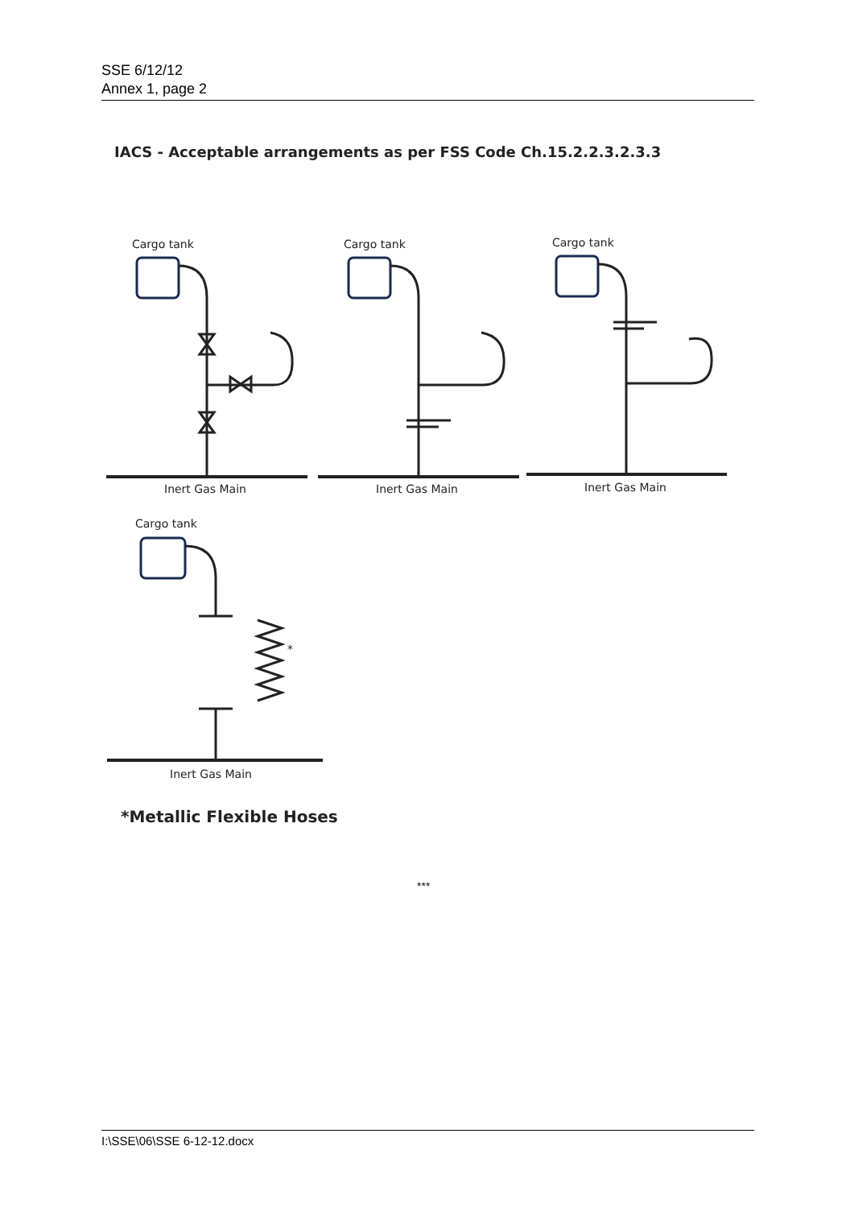SSE 6/12/12
Annex 1, page 2
IACS - Acceptable arrangements as per FSS Code Ch.15.2.2.3.2.3.3
Cargo tank Cargo tank Cargo tank
Inert Gas Main Inert Gas Main Inert Gas Main
Cargo tank
*
Inert Gas Main
*Metallic Flexible Hoses
***
I:\SSE\06\SSE 6-12-12.docx